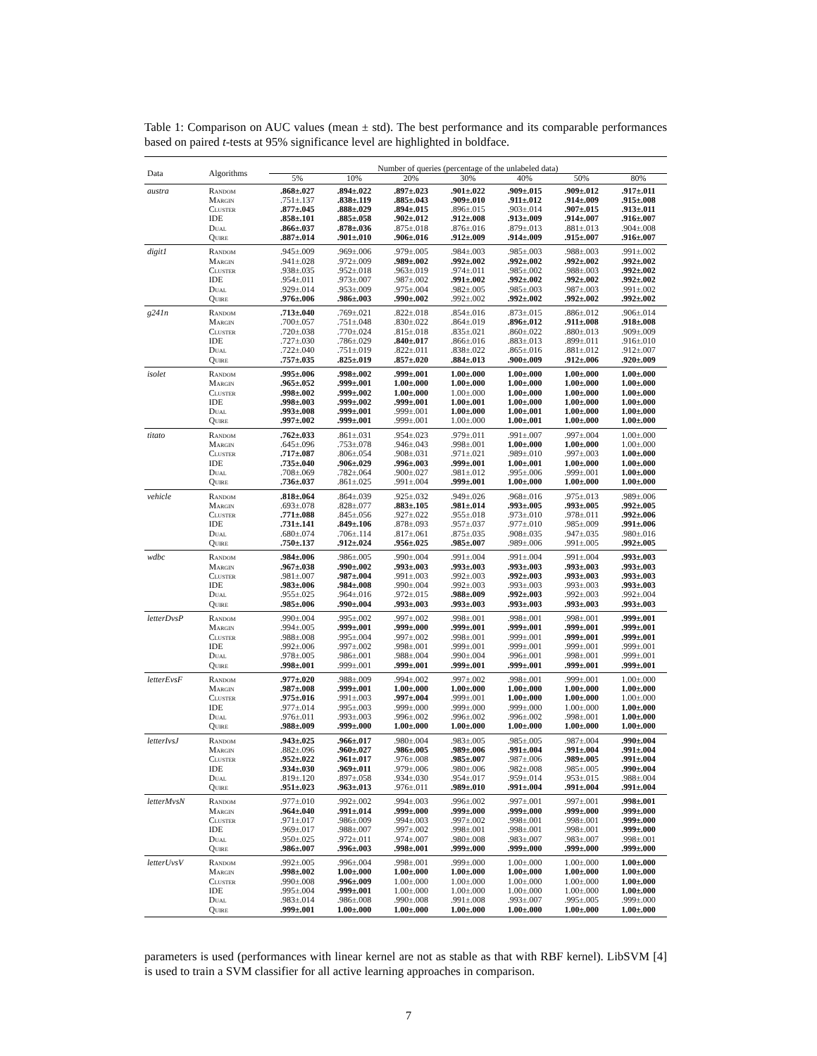Table 1: Comparison on AUC values (mean ± std). The best performance and its comparable performances based on paired t-tests at 95% significance level are highlighted in boldface.
| Data | Algorithms | Number of queries (percentage of the unlabeled data) | | | | | | |
| --- | --- | --- | --- | --- | --- | --- | --- | --- |
| | | 5% | 10% | 20% | 30% | 40% | 50% | 80% |
| austra | Random | .868±.027 | .894±.022 | .897±.023 | .901±.022 | .909±.015 | .909±.012 | .917±.011 |
| | Margin | .751±.137 | .838±.119 | .885±.043 | .909±.010 | .911±.012 | .914±.009 | .915±.008 |
| | Cluster | .877±.045 | .888±.029 | .894±.015 | .896±.015 | .903±.014 | .907±.015 | .913±.011 |
| | IDE | .858±.101 | .885±.058 | .902±.012 | .912±.008 | .913±.009 | .914±.007 | .916±.007 |
| | Dual | .866±.037 | .878±.036 | .875±.018 | .876±.016 | .879±.013 | .881±.013 | .904±.008 |
| | Quire | .887±.014 | .901±.010 | .906±.016 | .912±.009 | .914±.009 | .915±.007 | .916±.007 |
| digit1 | Random | .945±.009 | .969±.006 | .979±.005 | .984±.003 | .985±.003 | .988±.003 | .991±.002 |
| | Margin | .941±.028 | .972±.009 | .989±.002 | .992±.002 | .992±.002 | .992±.002 | .992±.002 |
| | Cluster | .938±.035 | .952±.018 | .963±.019 | .974±.011 | .985±.002 | .988±.003 | .992±.002 |
| | IDE | .954±.011 | .973±.007 | .987±.002 | .991±.002 | .992±.002 | .992±.002 | .992±.002 |
| | Dual | .929±.014 | .953±.009 | .975±.004 | .982±.005 | .985±.003 | .987±.003 | .991±.002 |
| | Quire | .976±.006 | .986±.003 | .990±.002 | .992±.002 | .992±.002 | .992±.002 | .992±.002 |
| g241n | Random | .713±.040 | .769±.021 | .822±.018 | .854±.016 | .873±.015 | .886±.012 | .906±.014 |
| | Margin | .700±.057 | .751±.048 | .830±.022 | .864±.019 | .896±.012 | .911±.008 | .918±.008 |
| | Cluster | .720±.038 | .770±.024 | .815±.018 | .835±.021 | .860±.022 | .880±.013 | .909±.009 |
| | IDE | .727±.030 | .786±.029 | .840±.017 | .866±.016 | .883±.013 | .899±.011 | .916±.010 |
| | Dual | .722±.040 | .751±.019 | .822±.011 | .838±.022 | .865±.016 | .881±.012 | .912±.007 |
| | Quire | .757±.035 | .825±.019 | .857±.020 | .884±.013 | .900±.009 | .912±.006 | .920±.009 |
| isolet | Random | .995±.006 | .998±.002 | .999±.001 | 1.00±.000 | 1.00±.000 | 1.00±.000 | 1.00±.000 |
| | Margin | .965±.052 | .999±.001 | 1.00±.000 | 1.00±.000 | 1.00±.000 | 1.00±.000 | 1.00±.000 |
| | Cluster | .998±.002 | .999±.002 | 1.00±.000 | 1.00±.000 | 1.00±.000 | 1.00±.000 | 1.00±.000 |
| | IDE | .998±.003 | .999±.002 | .999±.001 | 1.00±.001 | 1.00±.000 | 1.00±.000 | 1.00±.000 |
| | Dual | .993±.008 | .999±.001 | .999±.001 | 1.00±.000 | 1.00±.001 | 1.00±.000 | 1.00±.000 |
| | Quire | .997±.002 | .999±.001 | .999±.001 | 1.00±.000 | 1.00±.001 | 1.00±.000 | 1.00±.000 |
| titato | Random | .762±.033 | .861±.031 | .954±.023 | .979±.011 | .991±.007 | .997±.004 | 1.00±.000 |
| | Margin | .645±.096 | .753±.078 | .946±.043 | .998±.001 | 1.00±.000 | 1.00±.000 | 1.00±.000 |
| | Cluster | .717±.087 | .806±.054 | .908±.031 | .971±.021 | .989±.010 | .997±.003 | 1.00±.000 |
| | IDE | .735±.040 | .906±.029 | .996±.003 | .999±.001 | 1.00±.001 | 1.00±.000 | 1.00±.000 |
| | Dual | .708±.069 | .782±.064 | .900±.027 | .981±.012 | .995±.006 | .999±.001 | 1.00±.000 |
| | Quire | .736±.037 | .861±.025 | .991±.004 | .999±.001 | 1.00±.000 | 1.00±.000 | 1.00±.000 |
| vehicle | Random | .818±.064 | .864±.039 | .925±.032 | .949±.026 | .968±.016 | .975±.013 | .989±.006 |
| | Margin | .693±.078 | .828±.077 | .883±.105 | .981±.014 | .993±.005 | .993±.005 | .992±.005 |
| | Cluster | .771±.088 | .845±.056 | .927±.022 | .955±.018 | .973±.010 | .978±.011 | .992±.006 |
| | IDE | .731±.141 | .849±.106 | .878±.093 | .957±.037 | .977±.010 | .985±.009 | .991±.006 |
| | Dual | .680±.074 | .706±.114 | .817±.061 | .875±.035 | .908±.035 | .947±.035 | .980±.016 |
| | Quire | .750±.137 | .912±.024 | .956±.025 | .985±.007 | .989±.006 | .991±.005 | .992±.005 |
| wdbc | Random | .984±.006 | .986±.005 | .990±.004 | .991±.004 | .991±.004 | .991±.004 | .993±.003 |
| | Margin | .967±.038 | .990±.002 | .993±.003 | .993±.003 | .993±.003 | .993±.003 | .993±.003 |
| | Cluster | .981±.007 | .987±.004 | .991±.003 | .992±.003 | .992±.003 | .993±.003 | .993±.003 |
| | IDE | .983±.006 | .984±.008 | .990±.004 | .992±.003 | .993±.003 | .993±.003 | .993±.003 |
| | Dual | .955±.025 | .964±.016 | .972±.015 | .988±.009 | .992±.003 | .992±.003 | .992±.004 |
| | Quire | .985±.006 | .990±.004 | .993±.003 | .993±.003 | .993±.003 | .993±.003 | .993±.003 |
| letterDvsP | Random | .990±.004 | .995±.002 | .997±.002 | .998±.001 | .998±.001 | .998±.001 | .999±.001 |
| | Margin | .994±.005 | .999±.001 | .999±.000 | .999±.001 | .999±.001 | .999±.001 | .999±.001 |
| | Cluster | .988±.008 | .995±.004 | .997±.002 | .998±.001 | .999±.001 | .999±.001 | .999±.001 |
| | IDE | .992±.006 | .997±.002 | .998±.001 | .999±.001 | .999±.001 | .999±.001 | .999±.001 |
| | Dual | .978±.005 | .986±.001 | .988±.004 | .990±.004 | .996±.001 | .998±.001 | .999±.001 |
| | Quire | .998±.001 | .999±.001 | .999±.001 | .999±.001 | .999±.001 | .999±.001 | .999±.001 |
| letterEvsF | Random | .977±.020 | .988±.009 | .994±.002 | .997±.002 | .998±.001 | .999±.001 | 1.00±.000 |
| | Margin | .987±.008 | .999±.001 | 1.00±.000 | 1.00±.000 | 1.00±.000 | 1.00±.000 | 1.00±.000 |
| | Cluster | .975±.016 | .991±.003 | .997±.004 | .999±.001 | 1.00±.000 | 1.00±.000 | 1.00±.000 |
| | IDE | .977±.014 | .995±.003 | .999±.000 | .999±.000 | .999±.000 | 1.00±.000 | 1.00±.000 |
| | Dual | .976±.011 | .993±.003 | .996±.002 | .996±.002 | .996±.002 | .998±.001 | 1.00±.000 |
| | Quire | .988±.009 | .999±.000 | 1.00±.000 | 1.00±.000 | 1.00±.000 | 1.00±.000 | 1.00±.000 |
| letterIvsJ | Random | .943±.025 | .966±.017 | .980±.004 | .983±.005 | .985±.005 | .987±.004 | .990±.004 |
| | Margin | .882±.096 | .960±.027 | .986±.005 | .989±.006 | .991±.004 | .991±.004 | .991±.004 |
| | Cluster | .952±.022 | .961±.017 | .976±.008 | .985±.007 | .987±.006 | .989±.005 | .991±.004 |
| | IDE | .934±.030 | .969±.011 | .979±.006 | .980±.006 | .982±.008 | .985±.005 | .990±.004 |
| | Dual | .819±.120 | .897±.058 | .934±.030 | .954±.017 | .959±.014 | .953±.015 | .988±.004 |
| | Quire | .951±.023 | .963±.013 | .976±.011 | .989±.010 | .991±.004 | .991±.004 | .991±.004 |
| letterMvsN | Random | .977±.010 | .992±.002 | .994±.003 | .996±.002 | .997±.001 | .997±.001 | .998±.001 |
| | Margin | .964±.040 | .991±.014 | .999±.000 | .999±.000 | .999±.000 | .999±.000 | .999±.000 |
| | Cluster | .971±.017 | .986±.009 | .994±.003 | .997±.002 | .998±.001 | .998±.001 | .999±.000 |
| | IDE | .969±.017 | .988±.007 | .997±.002 | .998±.001 | .998±.001 | .998±.001 | .999±.000 |
| | Dual | .950±.025 | .972±.011 | .974±.007 | .980±.008 | .983±.007 | .983±.007 | .998±.001 |
| | Quire | .986±.007 | .996±.003 | .998±.001 | .999±.000 | .999±.000 | .999±.000 | .999±.000 |
| letterUvsV | Random | .992±.005 | .996±.004 | .998±.001 | .999±.000 | 1.00±.000 | 1.00±.000 | 1.00±.000 |
| | Margin | .998±.002 | 1.00±.000 | 1.00±.000 | 1.00±.000 | 1.00±.000 | 1.00±.000 | 1.00±.000 |
| | Cluster | .990±.008 | .996±.009 | 1.00±.000 | 1.00±.000 | 1.00±.000 | 1.00±.000 | 1.00±.000 |
| | IDE | .995±.004 | .999±.001 | 1.00±.000 | 1.00±.000 | 1.00±.000 | 1.00±.000 | 1.00±.000 |
| | Dual | .983±.014 | .986±.008 | .990±.008 | .991±.008 | .993±.007 | .995±.005 | .999±.000 |
| | Quire | .999±.001 | 1.00±.000 | 1.00±.000 | 1.00±.000 | 1.00±.000 | 1.00±.000 | 1.00±.000 |
parameters is used (performances with linear kernel are not as stable as that with RBF kernel). LibSVM [4] is used to train a SVM classifier for all active learning approaches in comparison.
7